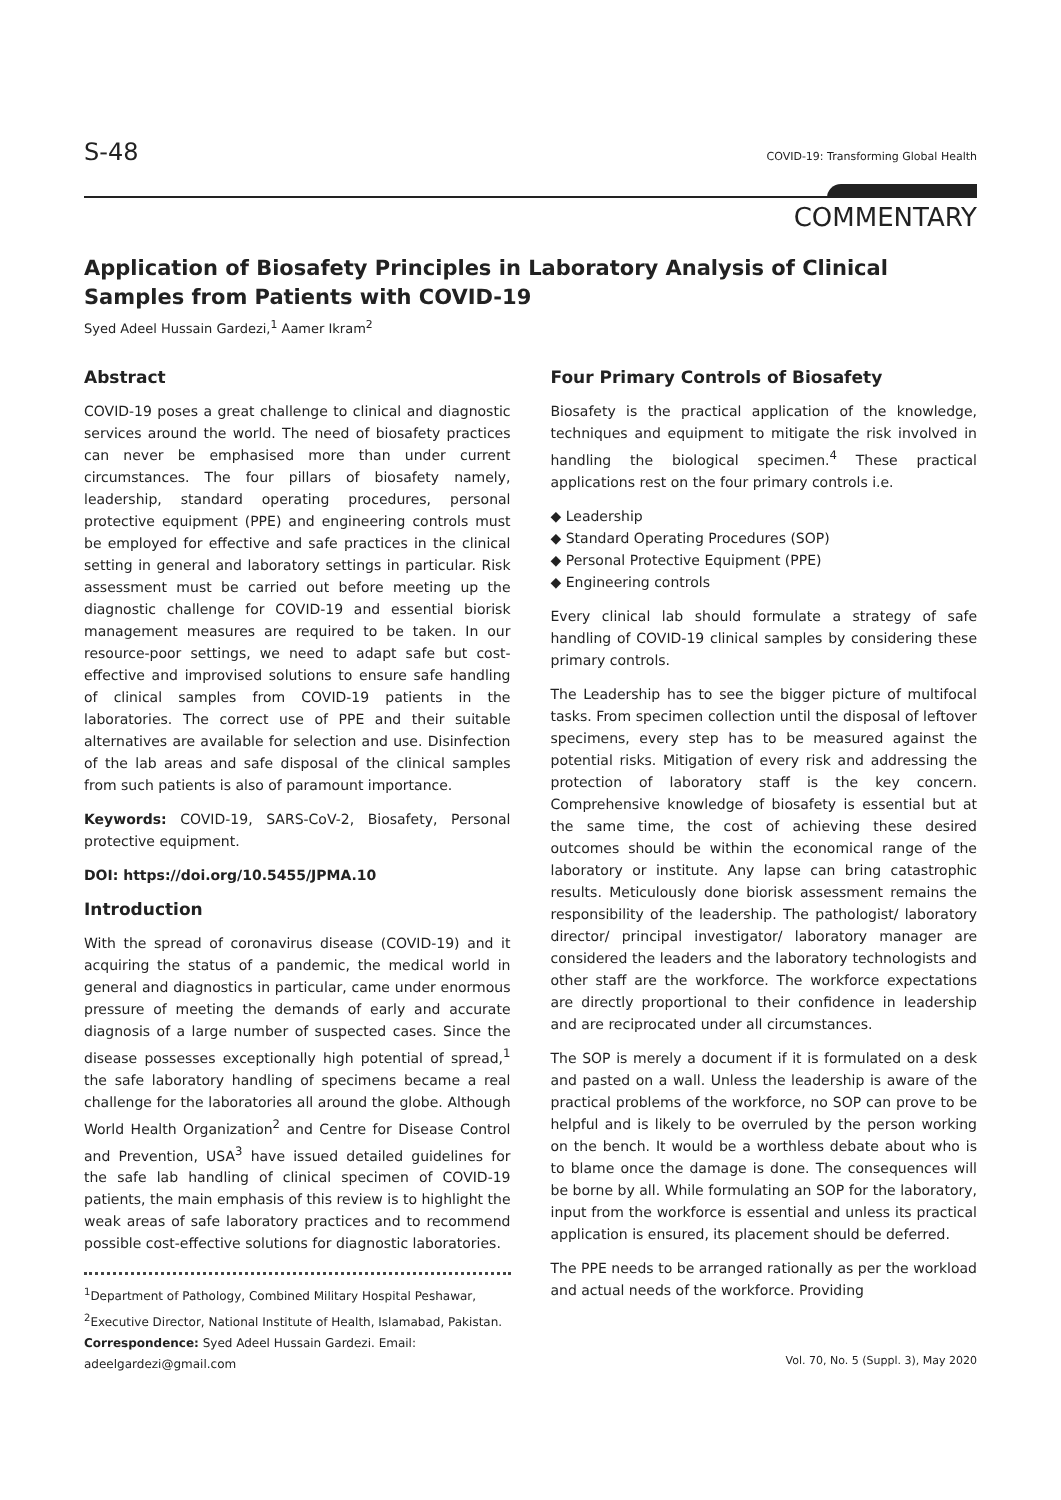S-48 COVID-19: Transforming Global Health
COMMENTARY
Application of Biosafety Principles in Laboratory Analysis of Clinical Samples from Patients with COVID-19
Syed Adeel Hussain Gardezi,<sup>1</sup> Aamer Ikram<sup>2</sup>
Abstract
COVID-19 poses a great challenge to clinical and diagnostic services around the world. The need of biosafety practices can never be emphasised more than under current circumstances. The four pillars of biosafety namely, leadership, standard operating procedures, personal protective equipment (PPE) and engineering controls must be employed for effective and safe practices in the clinical setting in general and laboratory settings in particular. Risk assessment must be carried out before meeting up the diagnostic challenge for COVID-19 and essential biorisk management measures are required to be taken. In our resource-poor settings, we need to adapt safe but cost-effective and improvised solutions to ensure safe handling of clinical samples from COVID-19 patients in the laboratories. The correct use of PPE and their suitable alternatives are available for selection and use. Disinfection of the lab areas and safe disposal of the clinical samples from such patients is also of paramount importance.
Keywords: COVID-19, SARS-CoV-2, Biosafety, Personal protective equipment.
DOI: https://doi.org/10.5455/JPMA.10
Introduction
With the spread of coronavirus disease (COVID-19) and it acquiring the status of a pandemic, the medical world in general and diagnostics in particular, came under enormous pressure of meeting the demands of early and accurate diagnosis of a large number of suspected cases. Since the disease possesses exceptionally high potential of spread,<sup>1</sup> the safe laboratory handling of specimens became a real challenge for the laboratories all around the globe. Although World Health Organization<sup>2</sup> and Centre for Disease Control and Prevention, USA<sup>3</sup> have issued detailed guidelines for the safe lab handling of clinical specimen of COVID-19 patients, the main emphasis of this review is to highlight the weak areas of safe laboratory practices and to recommend possible cost-effective solutions for diagnostic laboratories.
<sup>1</sup> Department of Pathology, Combined Military Hospital Peshawar, <sup>2</sup>Executive Director, National Institute of Health, Islamabad, Pakistan.
Correspondence: Syed Adeel Hussain Gardezi. Email: adeelgardezi@gmail.com
Four Primary Controls of Biosafety
Biosafety is the practical application of the knowledge, techniques and equipment to mitigate the risk involved in handling the biological specimen.<sup>4</sup> These practical applications rest on the four primary controls i.e.
◆ Leadership
◆ Standard Operating Procedures (SOP)
◆ Personal Protective Equipment (PPE)
◆ Engineering controls
Every clinical lab should formulate a strategy of safe handling of COVID-19 clinical samples by considering these primary controls.
The Leadership has to see the bigger picture of multifocal tasks. From specimen collection until the disposal of leftover specimens, every step has to be measured against the potential risks. Mitigation of every risk and addressing the protection of laboratory staff is the key concern. Comprehensive knowledge of biosafety is essential but at the same time, the cost of achieving these desired outcomes should be within the economical range of the laboratory or institute. Any lapse can bring catastrophic results. Meticulously done biorisk assessment remains the responsibility of the leadership. The pathologist/ laboratory director/ principal investigator/ laboratory manager are considered the leaders and the laboratory technologists and other staff are the workforce. The workforce expectations are directly proportional to their confidence in leadership and are reciprocated under all circumstances.
The SOP is merely a document if it is formulated on a desk and pasted on a wall. Unless the leadership is aware of the practical problems of the workforce, no SOP can prove to be helpful and is likely to be overruled by the person working on the bench. It would be a worthless debate about who is to blame once the damage is done. The consequences will be borne by all. While formulating an SOP for the laboratory, input from the workforce is essential and unless its practical application is ensured, its placement should be deferred.
The PPE needs to be arranged rationally as per the workload and actual needs of the workforce. Providing
Vol. 70, No. 5 (Suppl. 3), May 2020